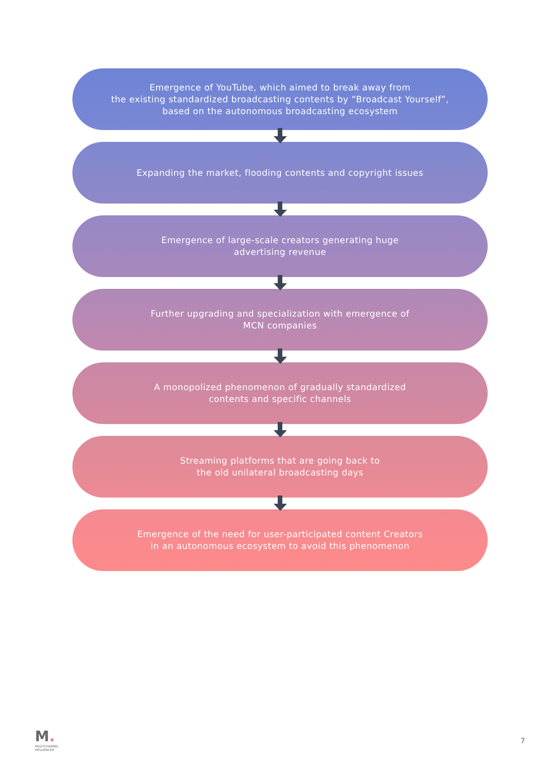Emergence of YouTube, which aimed to break away from
the existing standardized broadcasting contents by “Broadcast Yourself”,
based on the autonomous broadcasting ecosystem
Expanding the market, flooding contents and copyright issues
Emergence of large-scale creators generating huge
advertising revenue
Further upgrading and specialization with emergence of
MCN companies
A monopolized phenomenon of gradually standardized
contents and specific channels
Streaming platforms that are going back to
the old unilateral broadcasting days
Emergence of the need for user-participated content Creators
in an autonomous ecosystem to avoid this phenomenon
M.
MULTICHANNEL
INFLUENCER
7